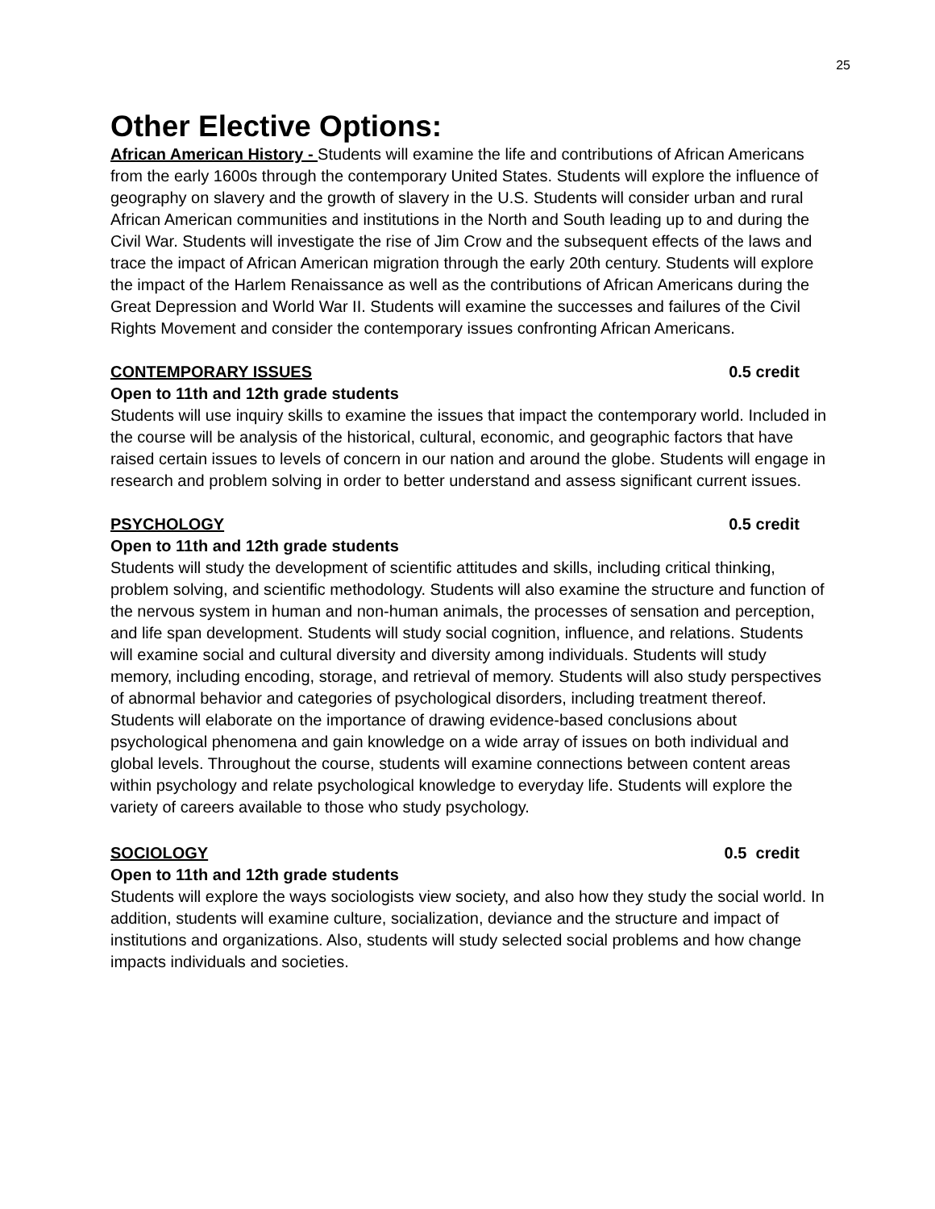25
Other Elective Options:
African American History - Students will examine the life and contributions of African Americans from the early 1600s through the contemporary United States. Students will explore the influence of geography on slavery and the growth of slavery in the U.S. Students will consider urban and rural African American communities and institutions in the North and South leading up to and during the Civil War. Students will investigate the rise of Jim Crow and the subsequent effects of the laws and trace the impact of African American migration through the early 20th century. Students will explore the impact of the Harlem Renaissance as well as the contributions of African Americans during the Great Depression and World War II. Students will examine the successes and failures of the Civil Rights Movement and consider the contemporary issues confronting African Americans.
CONTEMPORARY ISSUES 0.5 credit
Open to 11th and 12th grade students
Students will use inquiry skills to examine the issues that impact the contemporary world. Included in the course will be analysis of the historical, cultural, economic, and geographic factors that have raised certain issues to levels of concern in our nation and around the globe. Students will engage in research and problem solving in order to better understand and assess significant current issues.
PSYCHOLOGY 0.5 credit
Open to 11th and 12th grade students
Students will study the development of scientific attitudes and skills, including critical thinking, problem solving, and scientific methodology. Students will also examine the structure and function of the nervous system in human and non-human animals, the processes of sensation and perception, and life span development. Students will study social cognition, influence, and relations. Students will examine social and cultural diversity and diversity among individuals. Students will study memory, including encoding, storage, and retrieval of memory. Students will also study perspectives of abnormal behavior and categories of psychological disorders, including treatment thereof. Students will elaborate on the importance of drawing evidence-based conclusions about psychological phenomena and gain knowledge on a wide array of issues on both individual and global levels. Throughout the course, students will examine connections between content areas within psychology and relate psychological knowledge to everyday life. Students will explore the variety of careers available to those who study psychology.
SOCIOLOGY 0.5 credit
Open to 11th and 12th grade students
Students will explore the ways sociologists view society, and also how they study the social world. In addition, students will examine culture, socialization, deviance and the structure and impact of institutions and organizations. Also, students will study selected social problems and how change impacts individuals and societies.